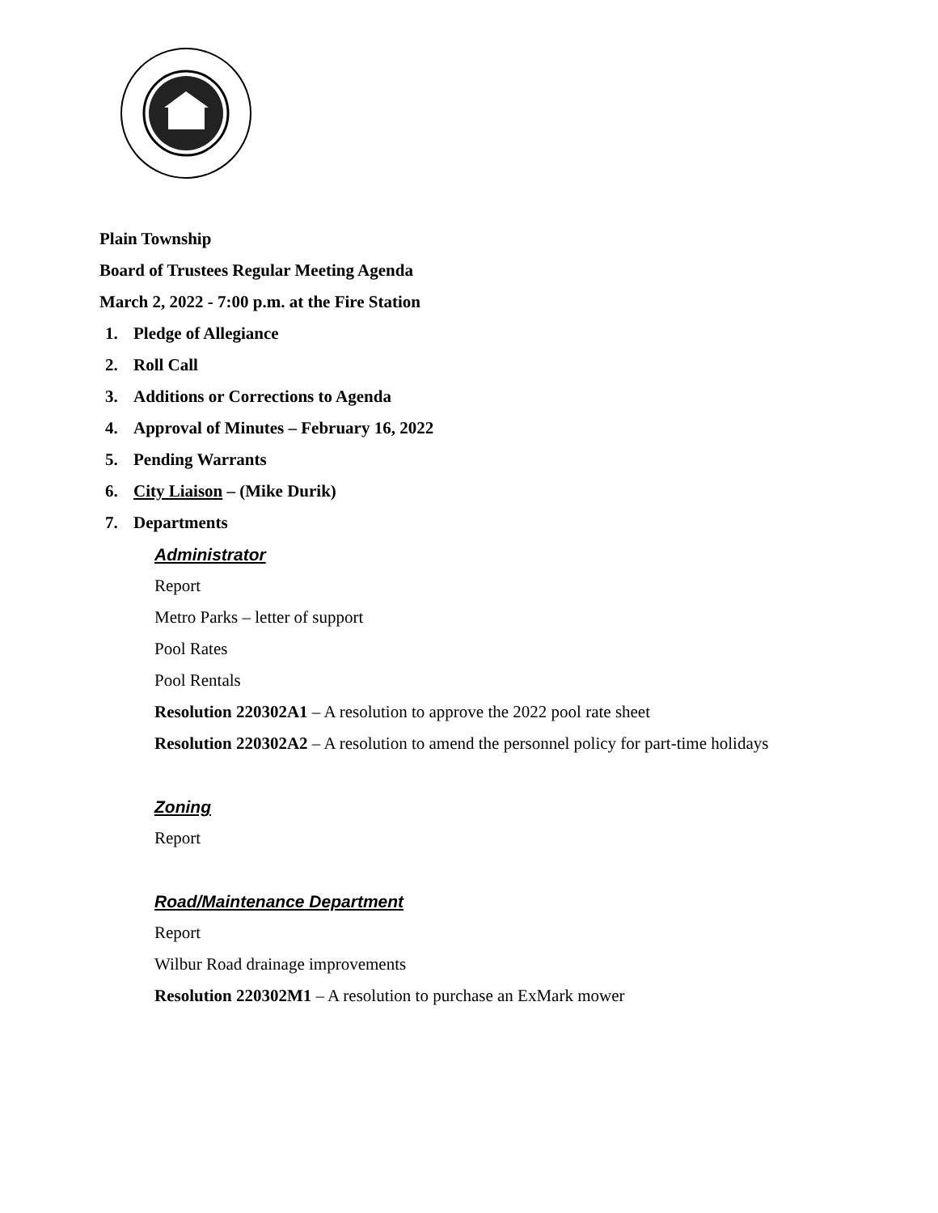Plain Township
Board of Trustees Regular Meeting Agenda
March 2, 2022 - 7:00 p.m. at the Fire Station
1. Pledge of Allegiance
2. Roll Call
3. Additions or Corrections to Agenda
4. Approval of Minutes – February 16, 2022
5. Pending Warrants
6. City Liaison – (Mike Durik)
7. Departments
Administrator
Report
Metro Parks – letter of support
Pool Rates
Pool Rentals
Resolution 220302A1 – A resolution to approve the 2022 pool rate sheet
Resolution 220302A2 – A resolution to amend the personnel policy for part-time holidays
Zoning
Report
Road/Maintenance Department
Report
Wilbur Road drainage improvements
Resolution 220302M1 – A resolution to purchase an ExMark mower